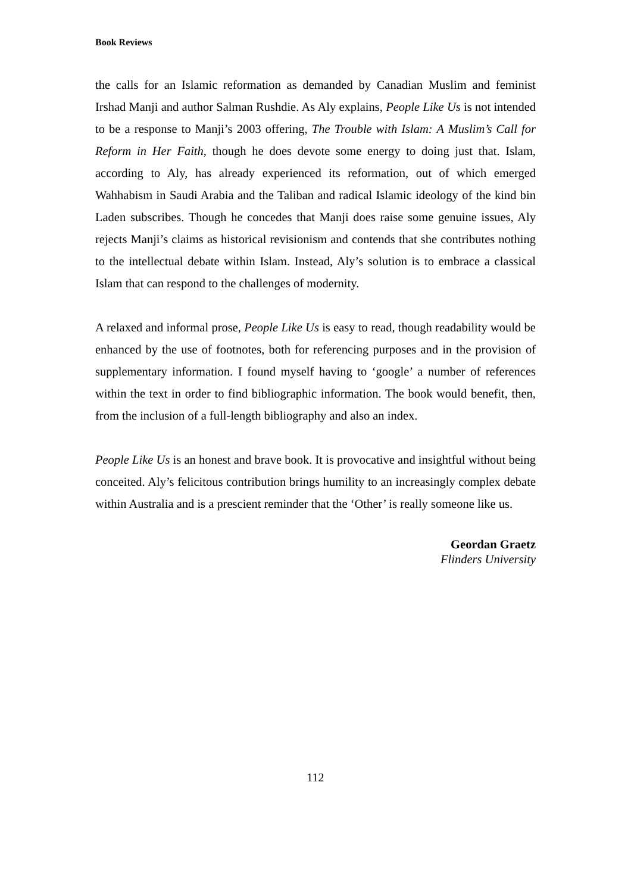Book Reviews
the calls for an Islamic reformation as demanded by Canadian Muslim and feminist Irshad Manji and author Salman Rushdie. As Aly explains, People Like Us is not intended to be a response to Manji’s 2003 offering, The Trouble with Islam: A Muslim’s Call for Reform in Her Faith, though he does devote some energy to doing just that. Islam, according to Aly, has already experienced its reformation, out of which emerged Wahhabism in Saudi Arabia and the Taliban and radical Islamic ideology of the kind bin Laden subscribes. Though he concedes that Manji does raise some genuine issues, Aly rejects Manji’s claims as historical revisionism and contends that she contributes nothing to the intellectual debate within Islam. Instead, Aly’s solution is to embrace a classical Islam that can respond to the challenges of modernity.
A relaxed and informal prose, People Like Us is easy to read, though readability would be enhanced by the use of footnotes, both for referencing purposes and in the provision of supplementary information. I found myself having to ‘google’ a number of references within the text in order to find bibliographic information. The book would benefit, then, from the inclusion of a full-length bibliography and also an index.
People Like Us is an honest and brave book. It is provocative and insightful without being conceited. Aly’s felicitous contribution brings humility to an increasingly complex debate within Australia and is a prescient reminder that the ‘Other’ is really someone like us.
Geordan Graetz
Flinders University
112